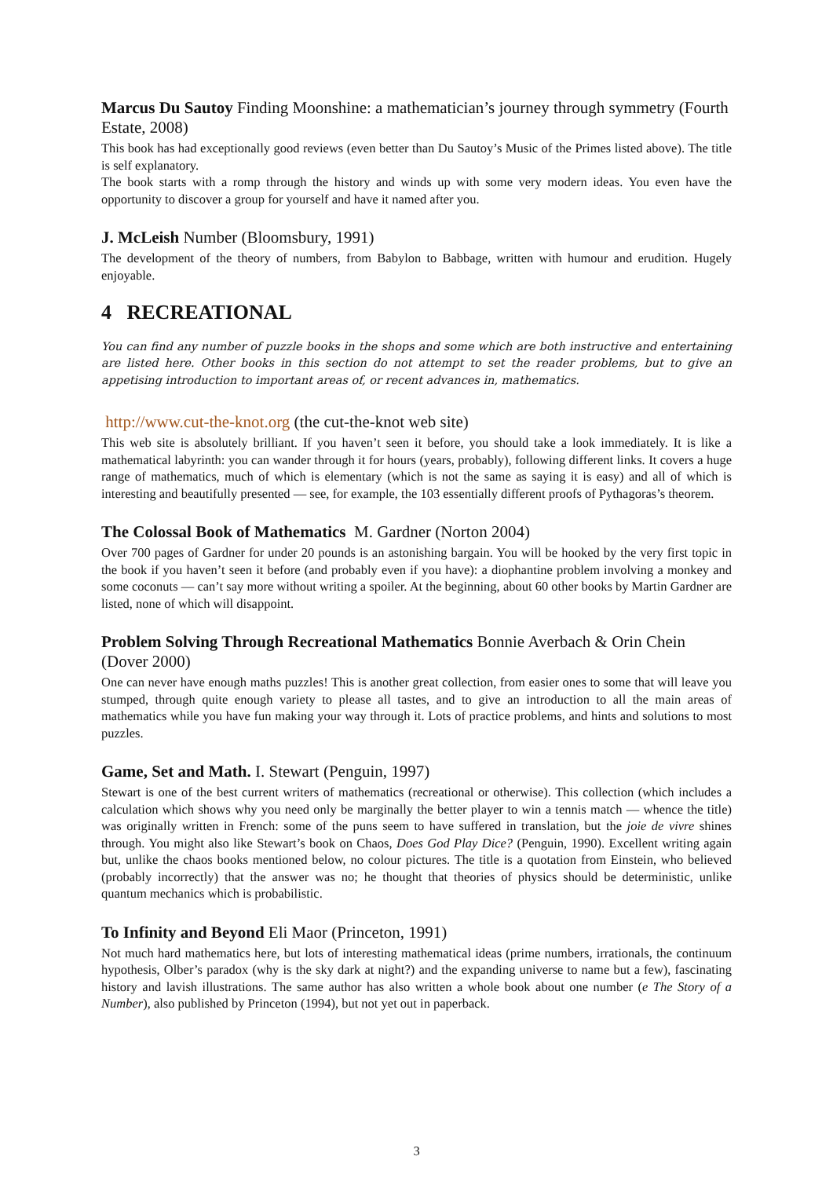Marcus Du Sautoy Finding Moonshine: a mathematician’s journey through symmetry (Fourth Estate, 2008)
This book has had exceptionally good reviews (even better than Du Sautoy’s Music of the Primes listed above). The title is self explanatory.
The book starts with a romp through the history and winds up with some very modern ideas. You even have the opportunity to discover a group for yourself and have it named after you.
J. McLeish Number (Bloomsbury, 1991)
The development of the theory of numbers, from Babylon to Babbage, written with humour and erudition. Hugely enjoyable.
4 RECREATIONAL
You can find any number of puzzle books in the shops and some which are both instructive and entertaining are listed here. Other books in this section do not attempt to set the reader problems, but to give an appetising introduction to important areas of, or recent advances in, mathematics.
http://www.cut-the-knot.org (the cut-the-knot web site)
This web site is absolutely brilliant. If you haven’t seen it before, you should take a look immediately. It is like a mathematical labyrinth: you can wander through it for hours (years, probably), following different links. It covers a huge range of mathematics, much of which is elementary (which is not the same as saying it is easy) and all of which is interesting and beautifully presented — see, for example, the 103 essentially different proofs of Pythagoras’s theorem.
The Colossal Book of Mathematics M. Gardner (Norton 2004)
Over 700 pages of Gardner for under 20 pounds is an astonishing bargain. You will be hooked by the very first topic in the book if you haven’t seen it before (and probably even if you have): a diophantine problem involving a monkey and some coconuts — can’t say more without writing a spoiler. At the beginning, about 60 other books by Martin Gardner are listed, none of which will disappoint.
Problem Solving Through Recreational Mathematics Bonnie Averbach & Orin Chein (Dover 2000)
One can never have enough maths puzzles! This is another great collection, from easier ones to some that will leave you stumped, through quite enough variety to please all tastes, and to give an introduction to all the main areas of mathematics while you have fun making your way through it. Lots of practice problems, and hints and solutions to most puzzles.
Game, Set and Math. I. Stewart (Penguin, 1997)
Stewart is one of the best current writers of mathematics (recreational or otherwise). This collection (which includes a calculation which shows why you need only be marginally the better player to win a tennis match — whence the title) was originally written in French: some of the puns seem to have suffered in translation, but the joie de vivre shines through. You might also like Stewart’s book on Chaos, Does God Play Dice? (Penguin, 1990). Excellent writing again but, unlike the chaos books mentioned below, no colour pictures. The title is a quotation from Einstein, who believed (probably incorrectly) that the answer was no; he thought that theories of physics should be deterministic, unlike quantum mechanics which is probabilistic.
To Infinity and Beyond Eli Maor (Princeton, 1991)
Not much hard mathematics here, but lots of interesting mathematical ideas (prime numbers, irrationals, the continuum hypothesis, Olber’s paradox (why is the sky dark at night?) and the expanding universe to name but a few), fascinating history and lavish illustrations. The same author has also written a whole book about one number (e The Story of a Number), also published by Princeton (1994), but not yet out in paperback.
3